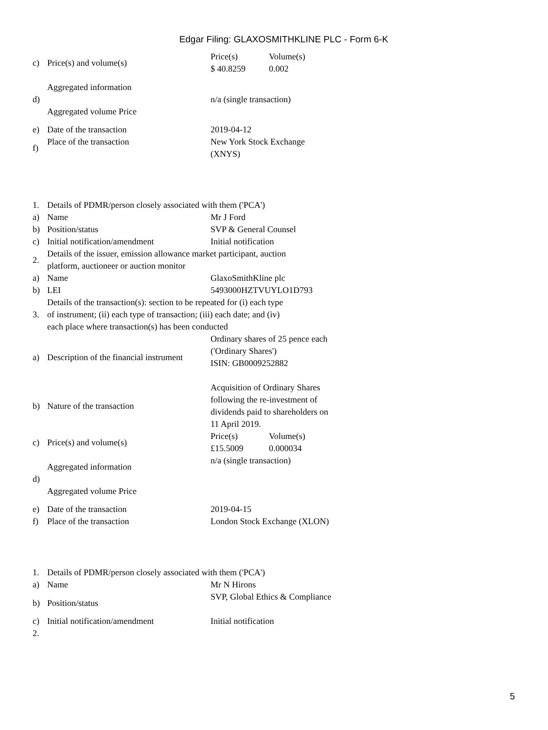Edgar Filing: GLAXOSMITHKLINE PLC - Form 6-K
| c) | Price(s) and volume(s) | / Price(s) / Volume(s) / / $ 40.8259 / 0.002 / |
| d) | Aggregated information Aggregated volume Price | n/a (single transaction) |
| e) | Date of the transaction | 2019-04-12 |
| f) | Place of the transaction | New York Stock Exchange (XNYS) |
| 1. | Details of PDMR/person closely associated with them ('PCA') | |
| a) | Name | Mr J Ford |
| b) | Position/status | SVP & General Counsel |
| c) | Initial notification/amendment | Initial notification |
| 2. | Details of the issuer, emission allowance market participant, auction platform, auctioneer or auction monitor | |
| a) | Name | GlaxoSmithKline plc |
| b) | LEI | 5493000HZTVUYLO1D793 |
| 3. | Details of the transaction(s): section to be repeated for (i) each type of instrument; (ii) each type of transaction; (iii) each date; and (iv) each place where transaction(s) has been conducted | |
| a) | Description of the financial instrument | Ordinary shares of 25 pence each ('Ordinary Shares') ISIN: GB0009252882 |
| b) | Nature of the transaction | Acquisition of Ordinary Shares following the re-investment of dividends paid to shareholders on 11 April 2019. |
| c) | Price(s) and volume(s) | / Price(s) / Volume(s) / / £15.5009 / 0.000034 / |
| d) | Aggregated information Aggregated volume Price | n/a (single transaction) |
| e) | Date of the transaction | 2019-04-15 |
| f) | Place of the transaction | London Stock Exchange (XLON) |
| 1. | Details of PDMR/person closely associated with them ('PCA') | |
| a) | Name | Mr N Hirons |
| b) | Position/status | SVP, Global Ethics & Compliance |
| c) | Initial notification/amendment | Initial notification |
| 2. | | |
5